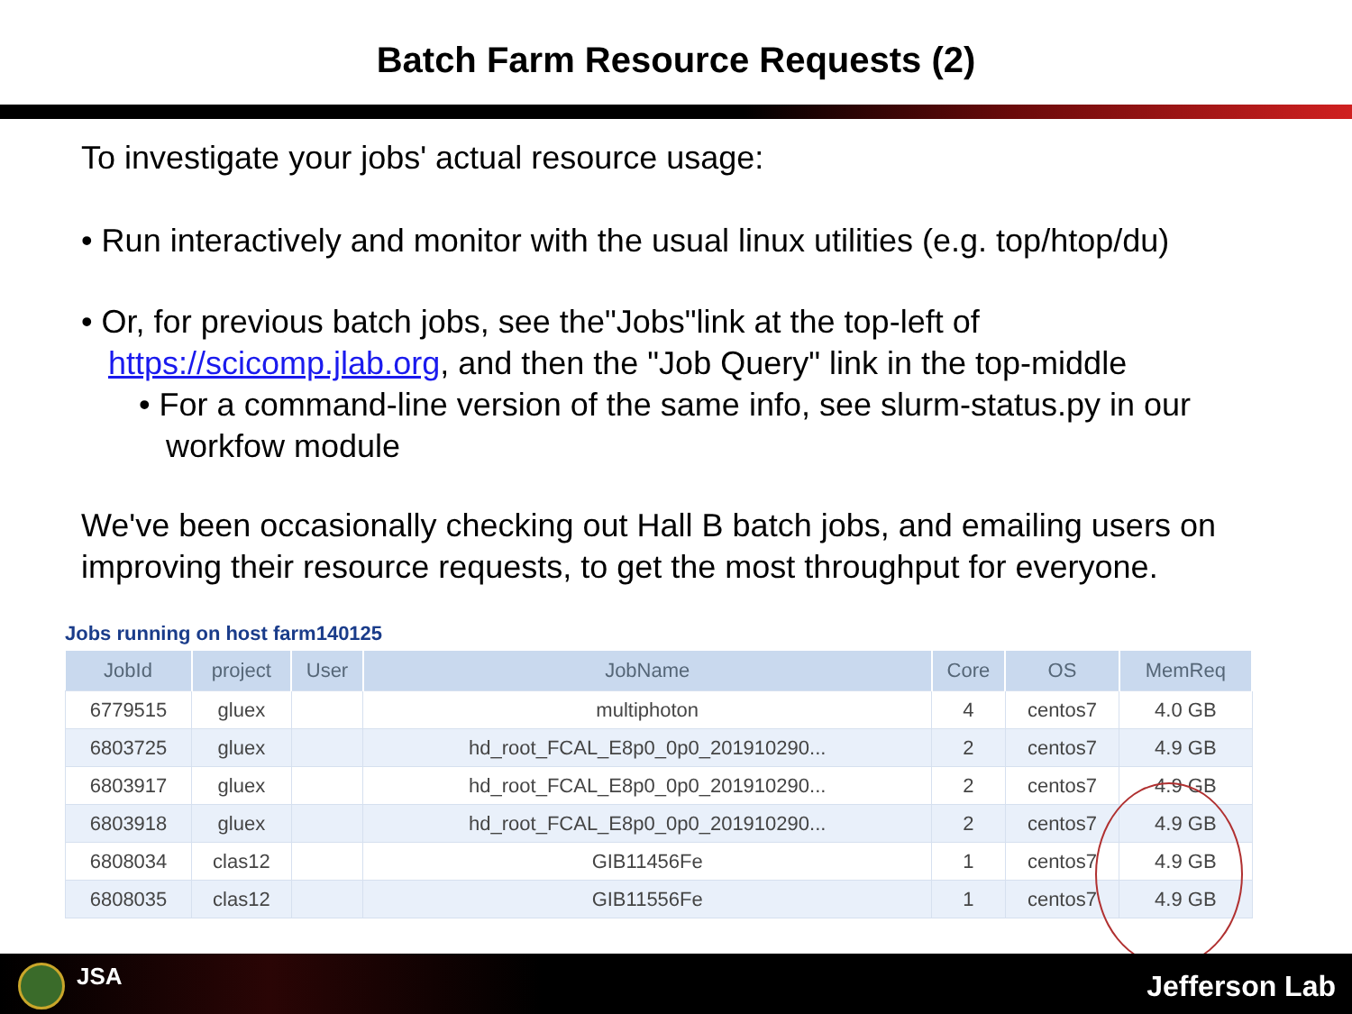Batch Farm Resource Requests (2)
To investigate your jobs' actual resource usage:
• Run interactively and monitor with the usual linux utilities (e.g. top/htop/du)
• Or, for previous batch jobs, see the"Jobs"link at the top-left of https://scicomp.jlab.org, and then the "Job Query" link in the top-middle
• For a command-line version of the same info, see slurm-status.py in our workfow module
We've been occasionally checking out Hall B batch jobs, and emailing users on improving their resource requests, to get the most throughput for everyone.
Jobs running on host farm140125
| JobId | project | User | JobName | Core | OS | MemReq |
| --- | --- | --- | --- | --- | --- | --- |
| 6779515 | gluex | | multiphoton | 4 | centos7 | 4.0 GB |
| 6803725 | gluex | | hd_root_FCAL_E8p0_0p0_201910290... | 2 | centos7 | 4.9 GB |
| 6803917 | gluex | | hd_root_FCAL_E8p0_0p0_201910290... | 2 | centos7 | 4.9 GB |
| 6803918 | gluex | | hd_root_FCAL_E8p0_0p0_201910290... | 2 | centos7 | 4.9 GB |
| 6808034 | clas12 | | GIB11456Fe | 1 | centos7 | 4.9 GB |
| 6808035 | clas12 | | GIB11556Fe | 1 | centos7 | 4.9 GB |
JSA Jefferson Lab